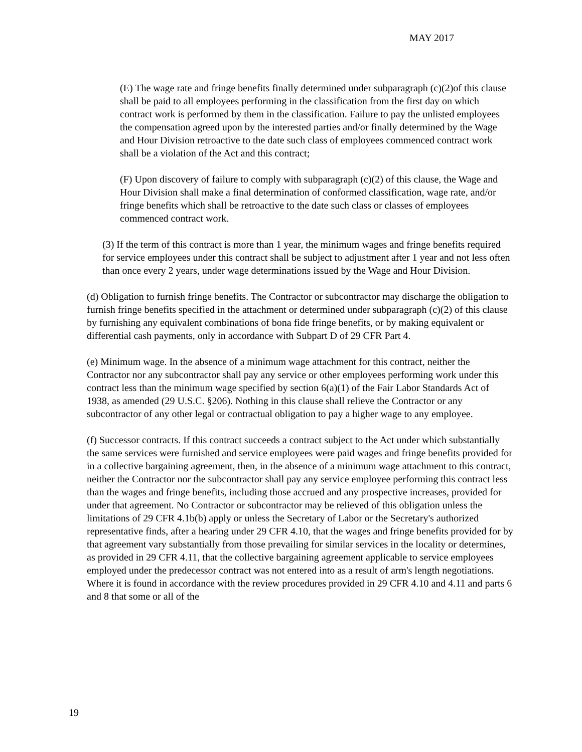MAY 2017
(E) The wage rate and fringe benefits finally determined under subparagraph (c)(2)of this clause shall be paid to all employees performing in the classification from the first day on which contract work is performed by them in the classification. Failure to pay the unlisted employees the compensation agreed upon by the interested parties and/or finally determined by the Wage and Hour Division retroactive to the date such class of employees commenced contract work shall be a violation of the Act and this contract;
(F) Upon discovery of failure to comply with subparagraph (c)(2) of this clause, the Wage and Hour Division shall make a final determination of conformed classification, wage rate, and/or fringe benefits which shall be retroactive to the date such class or classes of employees commenced contract work.
(3) If the term of this contract is more than 1 year, the minimum wages and fringe benefits required for service employees under this contract shall be subject to adjustment after 1 year and not less often than once every 2 years, under wage determinations issued by the Wage and Hour Division.
(d) Obligation to furnish fringe benefits. The Contractor or subcontractor may discharge the obligation to furnish fringe benefits specified in the attachment or determined under subparagraph (c)(2) of this clause by furnishing any equivalent combinations of bona fide fringe benefits, or by making equivalent or differential cash payments, only in accordance with Subpart D of 29 CFR Part 4.
(e) Minimum wage. In the absence of a minimum wage attachment for this contract, neither the Contractor nor any subcontractor shall pay any service or other employees performing work under this contract less than the minimum wage specified by section 6(a)(1) of the Fair Labor Standards Act of 1938, as amended (29 U.S.C. §206). Nothing in this clause shall relieve the Contractor or any subcontractor of any other legal or contractual obligation to pay a higher wage to any employee.
(f) Successor contracts. If this contract succeeds a contract subject to the Act under which substantially the same services were furnished and service employees were paid wages and fringe benefits provided for in a collective bargaining agreement, then, in the absence of a minimum wage attachment to this contract, neither the Contractor nor the subcontractor shall pay any service employee performing this contract less than the wages and fringe benefits, including those accrued and any prospective increases, provided for under that agreement. No Contractor or subcontractor may be relieved of this obligation unless the limitations of 29 CFR 4.1b(b) apply or unless the Secretary of Labor or the Secretary's authorized representative finds, after a hearing under 29 CFR 4.10, that the wages and fringe benefits provided for by that agreement vary substantially from those prevailing for similar services in the locality or determines, as provided in 29 CFR 4.11, that the collective bargaining agreement applicable to service employees employed under the predecessor contract was not entered into as a result of arm's length negotiations. Where it is found in accordance with the review procedures provided in 29 CFR 4.10 and 4.11 and parts 6 and 8 that some or all of the
19